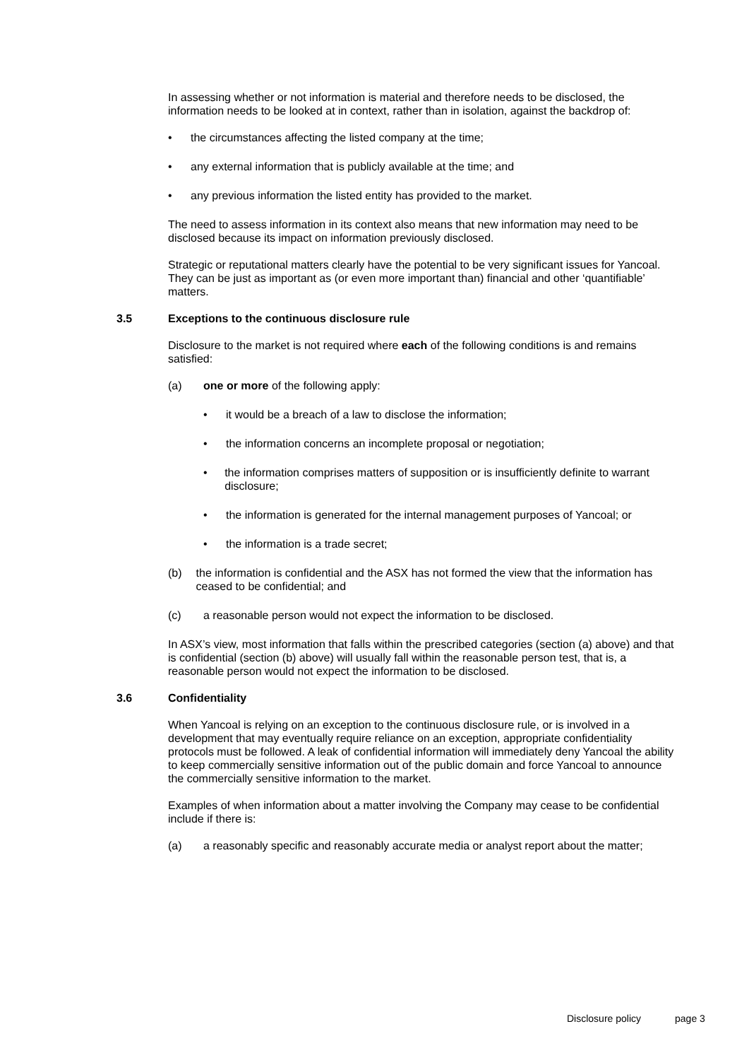In assessing whether or not information is material and therefore needs to be disclosed, the information needs to be looked at in context, rather than in isolation, against the backdrop of:
• the circumstances affecting the listed company at the time;
• any external information that is publicly available at the time; and
• any previous information the listed entity has provided to the market.
The need to assess information in its context also means that new information may need to be disclosed because its impact on information previously disclosed.
Strategic or reputational matters clearly have the potential to be very significant issues for Yancoal. They can be just as important as (or even more important than) financial and other ‘quantifiable’ matters.
3.5 Exceptions to the continuous disclosure rule
Disclosure to the market is not required where each of the following conditions is and remains satisfied:
(a) one or more of the following apply:
• it would be a breach of a law to disclose the information;
• the information concerns an incomplete proposal or negotiation;
• the information comprises matters of supposition or is insufficiently definite to warrant disclosure;
• the information is generated for the internal management purposes of Yancoal; or
• the information is a trade secret;
(b) the information is confidential and the ASX has not formed the view that the information has ceased to be confidential; and
(c) a reasonable person would not expect the information to be disclosed.
In ASX’s view, most information that falls within the prescribed categories (section (a) above) and that is confidential (section (b) above) will usually fall within the reasonable person test, that is, a reasonable person would not expect the information to be disclosed.
3.6 Confidentiality
When Yancoal is relying on an exception to the continuous disclosure rule, or is involved in a development that may eventually require reliance on an exception, appropriate confidentiality protocols must be followed. A leak of confidential information will immediately deny Yancoal the ability to keep commercially sensitive information out of the public domain and force Yancoal to announce the commercially sensitive information to the market.
Examples of when information about a matter involving the Company may cease to be confidential include if there is:
(a) a reasonably specific and reasonably accurate media or analyst report about the matter;
Disclosure policy page 3